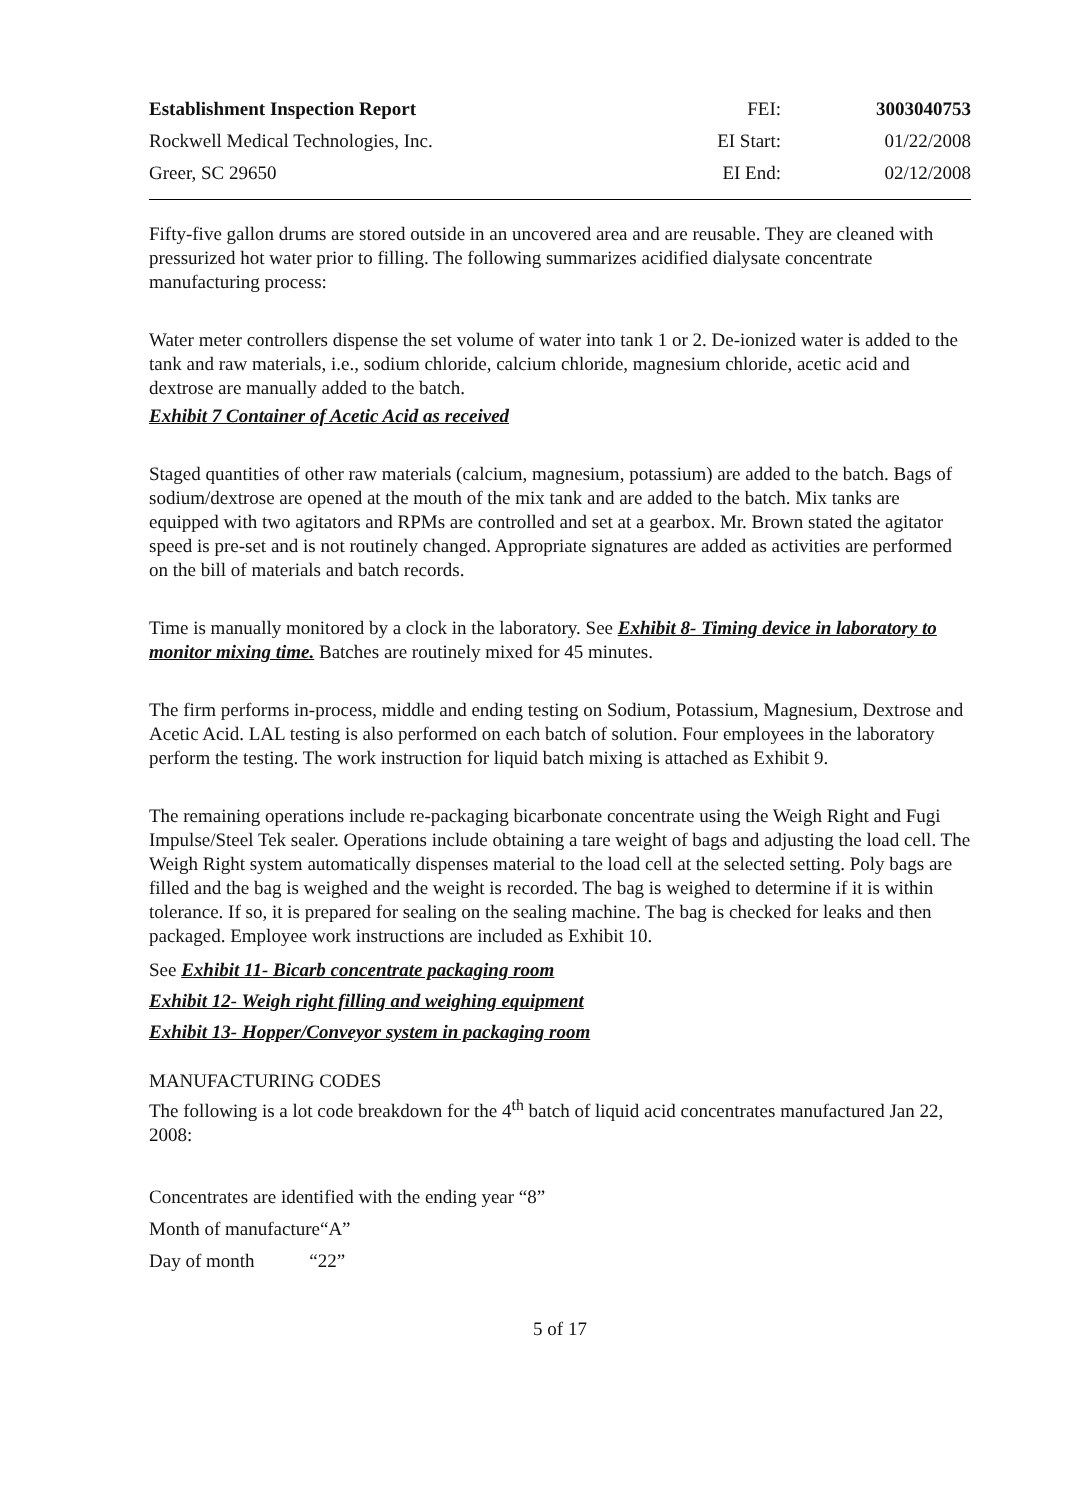| Establishment Inspection Report | FEI: | 3003040753 |
| Rockwell Medical Technologies, Inc. | EI Start: | 01/22/2008 |
| Greer, SC 29650 | EI End: | 02/12/2008 |
Fifty-five gallon drums are stored outside in an uncovered area and are reusable. They are cleaned with pressurized hot water prior to filling. The following summarizes acidified dialysate concentrate manufacturing process:
Water meter controllers dispense the set volume of water into tank 1 or 2. De-ionized water is added to the tank and raw materials, i.e., sodium chloride, calcium chloride, magnesium chloride, acetic acid and dextrose are manually added to the batch.
Exhibit 7 Container of Acetic Acid as received
Staged quantities of other raw materials (calcium, magnesium, potassium) are added to the batch. Bags of sodium/dextrose are opened at the mouth of the mix tank and are added to the batch. Mix tanks are equipped with two agitators and RPMs are controlled and set at a gearbox. Mr. Brown stated the agitator speed is pre-set and is not routinely changed. Appropriate signatures are added as activities are performed on the bill of materials and batch records.
Time is manually monitored by a clock in the laboratory. See Exhibit 8- Timing device in laboratory to monitor mixing time. Batches are routinely mixed for 45 minutes.
The firm performs in-process, middle and ending testing on Sodium, Potassium, Magnesium, Dextrose and Acetic Acid. LAL testing is also performed on each batch of solution. Four employees in the laboratory perform the testing. The work instruction for liquid batch mixing is attached as Exhibit 9.
The remaining operations include re-packaging bicarbonate concentrate using the Weigh Right and Fugi Impulse/Steel Tek sealer. Operations include obtaining a tare weight of bags and adjusting the load cell. The Weigh Right system automatically dispenses material to the load cell at the selected setting. Poly bags are filled and the bag is weighed and the weight is recorded. The bag is weighed to determine if it is within tolerance. If so, it is prepared for sealing on the sealing machine. The bag is checked for leaks and then packaged. Employee work instructions are included as Exhibit 10.
See Exhibit 11- Bicarb concentrate packaging room
Exhibit 12- Weigh right filling and weighing equipment
Exhibit 13- Hopper/Conveyor system in packaging room
MANUFACTURING CODES
The following is a lot code breakdown for the 4<sup>th</sup> batch of liquid acid concentrates manufactured Jan 22, 2008:
Concentrates are identified with the ending year “8”
Month of manufacture“A”
Day of month “22”
5 of 17